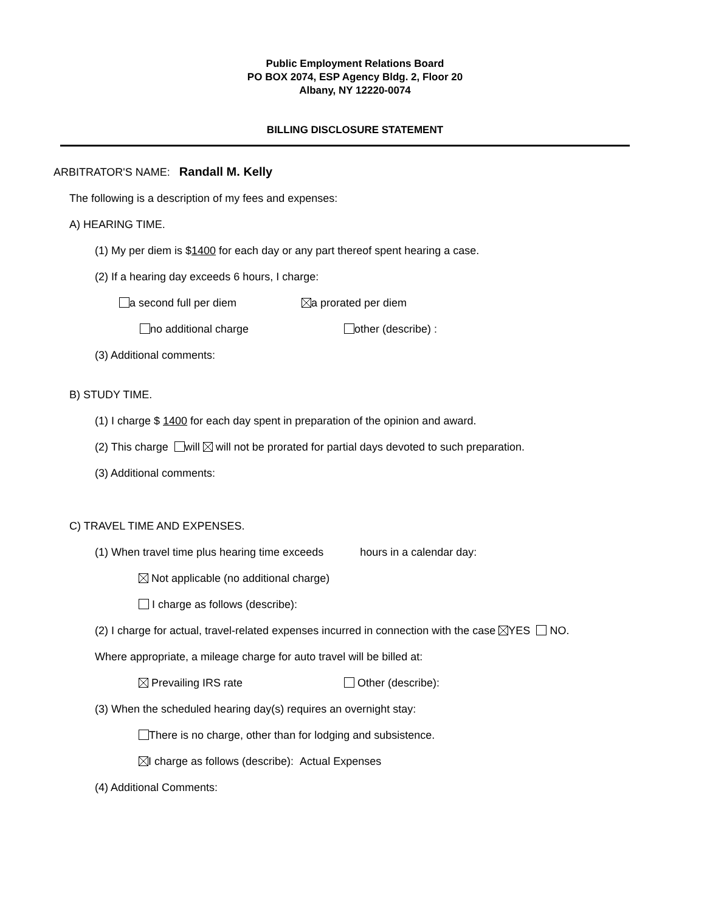Public Employment Relations Board
PO BOX 2074, ESP Agency Bldg. 2, Floor 20
Albany, NY 12220-0074
BILLING DISCLOSURE STATEMENT
ARBITRATOR'S NAME: Randall M. Kelly
The following is a description of my fees and expenses:
A) HEARING TIME.
(1) My per diem is $1400 for each day or any part thereof spent hearing a case.
(2) If a hearing day exceeds 6 hours, I charge:
a second full per diem a prorated per diem
no additional charge other (describe) :
(3) Additional comments:
B) STUDY TIME.
(1) I charge $ 1400 for each day spent in preparation of the opinion and award.
(2) This charge will will not be prorated for partial days devoted to such preparation.
(3) Additional comments:
C) TRAVEL TIME AND EXPENSES.
(1) When travel time plus hearing time exceeds hours in a calendar day:
Not applicable (no additional charge)
I charge as follows (describe):
(2) I charge for actual, travel-related expenses incurred in connection with the case YES NO.
Where appropriate, a mileage charge for auto travel will be billed at:
Prevailing IRS rate Other (describe):
(3) When the scheduled hearing day(s) requires an overnight stay:
There is no charge, other than for lodging and subsistence.
I charge as follows (describe): Actual Expenses
(4) Additional Comments: